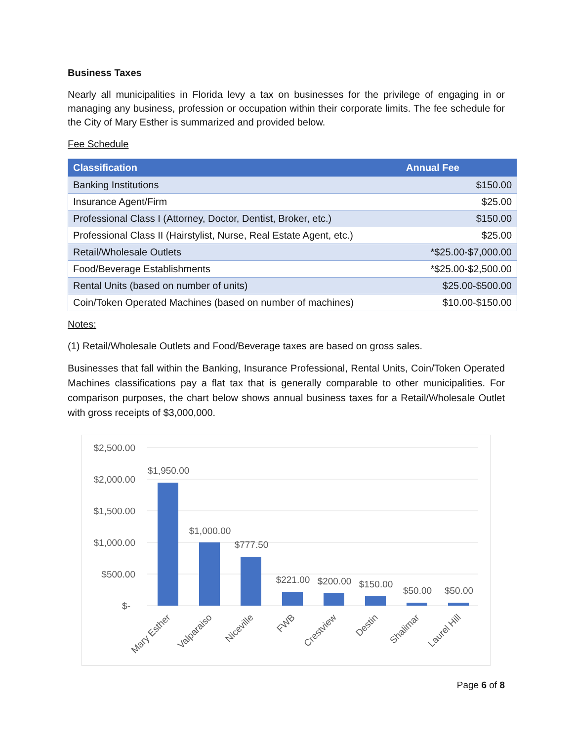Business Taxes
Nearly all municipalities in Florida levy a tax on businesses for the privilege of engaging in or managing any business, profession or occupation within their corporate limits. The fee schedule for the City of Mary Esther is summarized and provided below.
Fee Schedule
| Classification | Annual Fee |
| --- | --- |
| Banking Institutions | $150.00 |
| Insurance Agent/Firm | $25.00 |
| Professional Class I (Attorney, Doctor, Dentist, Broker, etc.) | $150.00 |
| Professional Class II (Hairstylist, Nurse, Real Estate Agent, etc.) | $25.00 |
| Retail/Wholesale Outlets | *$25.00-$7,000.00 |
| Food/Beverage Establishments | *$25.00-$2,500.00 |
| Rental Units (based on number of units) | $25.00-$500.00 |
| Coin/Token Operated Machines (based on number of machines) | $10.00-$150.00 |
Notes:
(1) Retail/Wholesale Outlets and Food/Beverage taxes are based on gross sales.
Businesses that fall within the Banking, Insurance Professional, Rental Units, Coin/Token Operated Machines classifications pay a flat tax that is generally comparable to other municipalities. For comparison purposes, the chart below shows annual business taxes for a Retail/Wholesale Outlet with gross receipts of $3,000,000.
$2,500.00
$2,000.00
$1,500.00
$1,000.00
$500.00
$-
$1,950.00
$1,000.00
$777.50
$221.00
$200.00
$150.00
$50.00
$50.00
Mary Esther
Valparaiso
Niceville
FWB
Crestview
Destin
Shalimar
Laurel Hill
Page 6 of 8